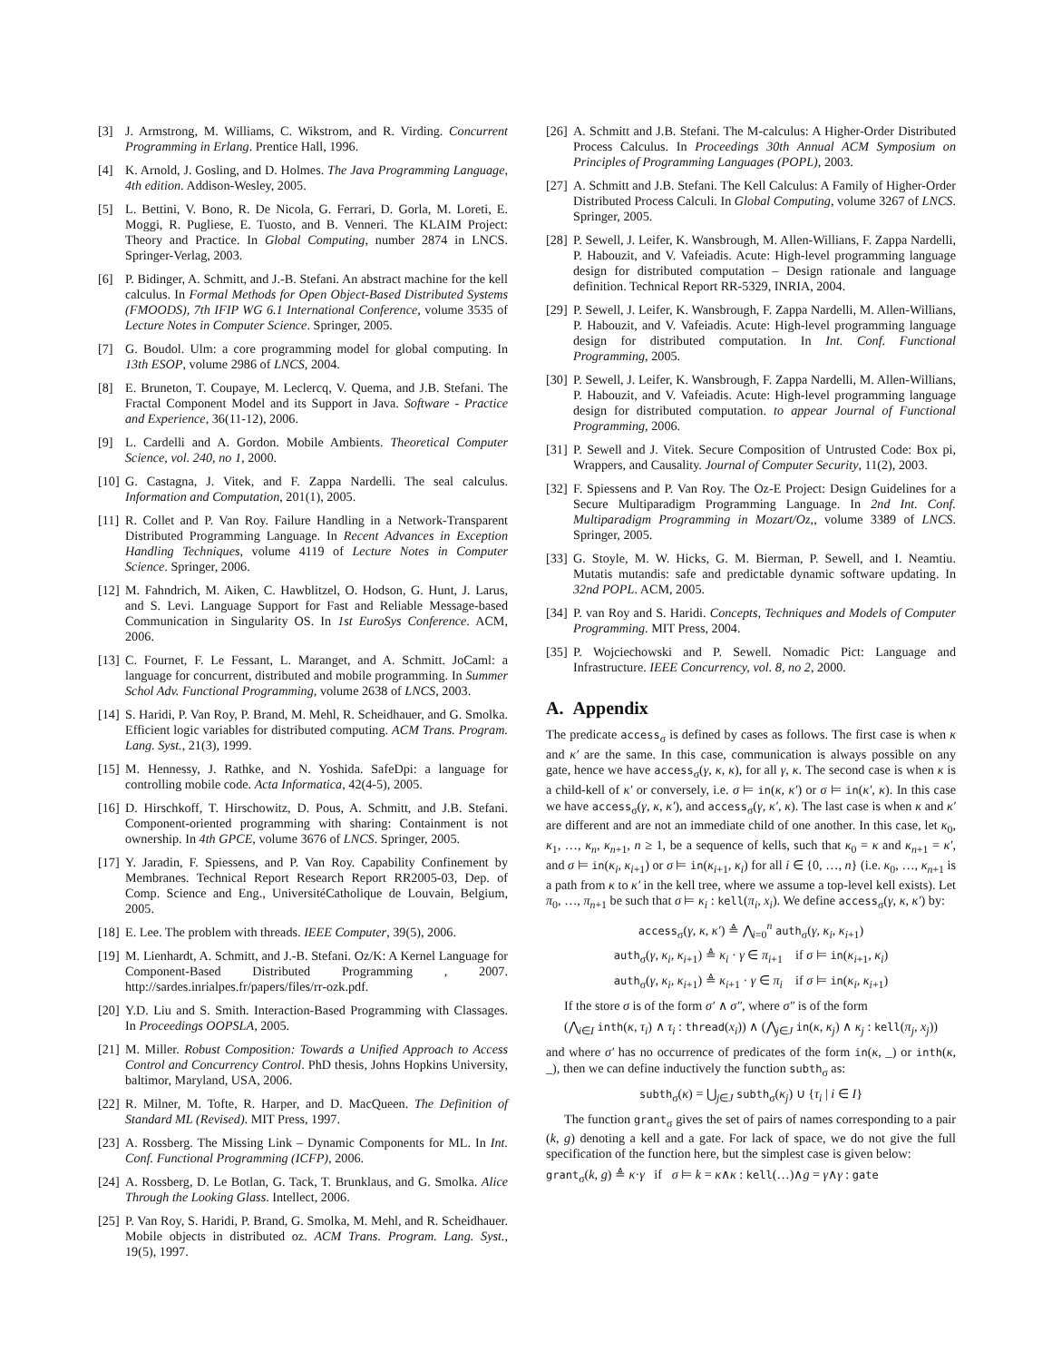[3] J. Armstrong, M. Williams, C. Wikstrom, and R. Virding. Concurrent Programming in Erlang. Prentice Hall, 1996.
[4] K. Arnold, J. Gosling, and D. Holmes. The Java Programming Language, 4th edition. Addison-Wesley, 2005.
[5] L. Bettini, V. Bono, R. De Nicola, G. Ferrari, D. Gorla, M. Loreti, E. Moggi, R. Pugliese, E. Tuosto, and B. Venneri. The KLAIM Project: Theory and Practice. In Global Computing, number 2874 in LNCS. Springer-Verlag, 2003.
[6] P. Bidinger, A. Schmitt, and J.-B. Stefani. An abstract machine for the kell calculus. In Formal Methods for Open Object-Based Distributed Systems (FMOODS), 7th IFIP WG 6.1 International Conference, volume 3535 of Lecture Notes in Computer Science. Springer, 2005.
[7] G. Boudol. Ulm: a core programming model for global computing. In 13th ESOP, volume 2986 of LNCS, 2004.
[8] E. Bruneton, T. Coupaye, M. Leclercq, V. Quema, and J.B. Stefani. The Fractal Component Model and its Support in Java. Software - Practice and Experience, 36(11-12), 2006.
[9] L. Cardelli and A. Gordon. Mobile Ambients. Theoretical Computer Science, vol. 240, no 1, 2000.
[10] G. Castagna, J. Vitek, and F. Zappa Nardelli. The seal calculus. Information and Computation, 201(1), 2005.
[11] R. Collet and P. Van Roy. Failure Handling in a Network-Transparent Distributed Programming Language. In Recent Advances in Exception Handling Techniques, volume 4119 of Lecture Notes in Computer Science. Springer, 2006.
[12] M. Fahndrich, M. Aiken, C. Hawblitzel, O. Hodson, G. Hunt, J. Larus, and S. Levi. Language Support for Fast and Reliable Message-based Communication in Singularity OS. In 1st EuroSys Conference. ACM, 2006.
[13] C. Fournet, F. Le Fessant, L. Maranget, and A. Schmitt. JoCaml: a language for concurrent, distributed and mobile programming. In Summer Schol Adv. Functional Programming, volume 2638 of LNCS, 2003.
[14] S. Haridi, P. Van Roy, P. Brand, M. Mehl, R. Scheidhauer, and G. Smolka. Efficient logic variables for distributed computing. ACM Trans. Program. Lang. Syst., 21(3), 1999.
[15] M. Hennessy, J. Rathke, and N. Yoshida. SafeDpi: a language for controlling mobile code. Acta Informatica, 42(4-5), 2005.
[16] D. Hirschkoff, T. Hirschowitz, D. Pous, A. Schmitt, and J.B. Stefani. Component-oriented programming with sharing: Containment is not ownership. In 4th GPCE, volume 3676 of LNCS. Springer, 2005.
[17] Y. Jaradin, F. Spiessens, and P. Van Roy. Capability Confinement by Membranes. Technical Report Research Report RR2005-03, Dep. of Comp. Science and Eng., UniversitéCatholique de Louvain, Belgium, 2005.
[18] E. Lee. The problem with threads. IEEE Computer, 39(5), 2006.
[19] M. Lienhardt, A. Schmitt, and J.-B. Stefani. Oz/K: A Kernel Language for Component-Based Distributed Programming , 2007. http://sardes.inrialpes.fr/papers/files/rr-ozk.pdf.
[20] Y.D. Liu and S. Smith. Interaction-Based Programming with Classages. In Proceedings OOPSLA, 2005.
[21] M. Miller. Robust Composition: Towards a Unified Approach to Access Control and Concurrency Control. PhD thesis, Johns Hopkins University, baltimor, Maryland, USA, 2006.
[22] R. Milner, M. Tofte, R. Harper, and D. MacQueen. The Definition of Standard ML (Revised). MIT Press, 1997.
[23] A. Rossberg. The Missing Link – Dynamic Components for ML. In Int. Conf. Functional Programming (ICFP), 2006.
[24] A. Rossberg, D. Le Botlan, G. Tack, T. Brunklaus, and G. Smolka. Alice Through the Looking Glass. Intellect, 2006.
[25] P. Van Roy, S. Haridi, P. Brand, G. Smolka, M. Mehl, and R. Scheidhauer. Mobile objects in distributed oz. ACM Trans. Program. Lang. Syst., 19(5), 1997.
[26] A. Schmitt and J.B. Stefani. The M-calculus: A Higher-Order Distributed Process Calculus. In Proceedings 30th Annual ACM Symposium on Principles of Programming Languages (POPL), 2003.
[27] A. Schmitt and J.B. Stefani. The Kell Calculus: A Family of Higher-Order Distributed Process Calculi. In Global Computing, volume 3267 of LNCS. Springer, 2005.
[28] P. Sewell, J. Leifer, K. Wansbrough, M. Allen-Willians, F. Zappa Nardelli, P. Habouzit, and V. Vafeiadis. Acute: High-level programming language design for distributed computation – Design rationale and language definition. Technical Report RR-5329, INRIA, 2004.
[29] P. Sewell, J. Leifer, K. Wansbrough, F. Zappa Nardelli, M. Allen-Willians, P. Habouzit, and V. Vafeiadis. Acute: High-level programming language design for distributed computation. In Int. Conf. Functional Programming, 2005.
[30] P. Sewell, J. Leifer, K. Wansbrough, F. Zappa Nardelli, M. Allen-Willians, P. Habouzit, and V. Vafeiadis. Acute: High-level programming language design for distributed computation. to appear Journal of Functional Programming, 2006.
[31] P. Sewell and J. Vitek. Secure Composition of Untrusted Code: Box pi, Wrappers, and Causality. Journal of Computer Security, 11(2), 2003.
[32] F. Spiessens and P. Van Roy. The Oz-E Project: Design Guidelines for a Secure Multiparadigm Programming Language. In 2nd Int. Conf. Multiparadigm Programming in Mozart/Oz,, volume 3389 of LNCS. Springer, 2005.
[33] G. Stoyle, M. W. Hicks, G. M. Bierman, P. Sewell, and I. Neamtiu. Mutatis mutandis: safe and predictable dynamic software updating. In 32nd POPL. ACM, 2005.
[34] P. van Roy and S. Haridi. Concepts, Techniques and Models of Computer Programming. MIT Press, 2004.
[35] P. Wojciechowski and P. Sewell. Nomadic Pict: Language and Infrastructure. IEEE Concurrency, vol. 8, no 2, 2000.
A. Appendix
The predicate access<sub>σ</sub> is defined by cases as follows. The first case is when κ and κ′ are the same. In this case, communication is always possible on any gate, hence we have access<sub>σ</sub>(γ, κ, κ), for all γ, κ. The second case is when κ is a child-kell of κ′ or conversely, i.e. σ ⊨ in(κ, κ′) or σ ⊨ in(κ′, κ). In this case we have access<sub>σ</sub>(γ, κ, κ′), and access<sub>σ</sub>(γ, κ′, κ). The last case is when κ and κ′ are different and are not an immediate child of one another. In this case, let κ<sub>0</sub>, κ<sub>1</sub>, …, κ<sub>n</sub>, κ<sub>n+1</sub>, n ≥ 1, be a sequence of kells, such that κ<sub>0</sub> = κ and κ<sub>n+1</sub> = κ′, and σ ⊨ in(κ<sub>i</sub>, κ<sub>i+1</sub>) or σ ⊨ in(κ<sub>i+1</sub>, κ<sub>i</sub>) for all i ∈ {0, …, n} (i.e. κ<sub>0</sub>, …, κ<sub>n+1</sub> is a path from κ to κ′ in the kell tree, where we assume a top-level kell exists). Let π<sub>0</sub>, …, π<sub>n+1</sub> be such that σ ⊨ κ<sub>i</sub> : kell(π<sub>i</sub>, x<sub>i</sub>). We define access<sub>σ</sub>(γ, κ, κ′) by:
access<sub>σ</sub>(γ, κ, κ′) ≜ ⋀<sub>i=0</sub><sup>n</sup> auth<sub>σ</sub>(γ, κ<sub>i</sub>, κ<sub>i+1</sub>)
auth<sub>σ</sub>(γ, κ<sub>i</sub>, κ<sub>i+1</sub>) ≜ κ<sub>i</sub> · γ ∈ π<sub>i+1</sub> if σ ⊨ in(κ<sub>i+1</sub>, κ<sub>i</sub>)
auth<sub>σ</sub>(γ, κ<sub>i</sub>, κ<sub>i+1</sub>) ≜ κ<sub>i+1</sub> · γ ∈ π<sub>i</sub> if σ ⊨ in(κ<sub>i</sub>, κ<sub>i+1</sub>)
If the store σ is of the form σ′ ∧ σ″, where σ″ is of the form
(⋀<sub>i∈I</sub> inth(κ, τ<sub>i</sub>) ∧ τ<sub>i</sub> : thread(x<sub>i</sub>)) ∧ (⋀<sub>j∈J</sub> in(κ, κ<sub>j</sub>) ∧ κ<sub>j</sub> : kell(π<sub>j</sub>, x<sub>j</sub>))
and where σ′ has no occurrence of predicates of the form in(κ, _) or inth(κ, _), then we can define inductively the function subth<sub>σ</sub> as:
subth<sub>σ</sub>(κ) = ⋃<sub>j∈J</sub> subth<sub>σ</sub>(κ<sub>j</sub>) ∪ {τ<sub>i</sub> | i ∈ I}
The function grant<sub>σ</sub> gives the set of pairs of names corresponding to a pair (k, g) denoting a kell and a gate. For lack of space, we do not give the full specification of the function here, but the simplest case is given below:
grant<sub>σ</sub>(k, g) ≜ κ·γ if σ ⊨ k = κ∧κ : kell(…)∧g = γ∧γ : gate